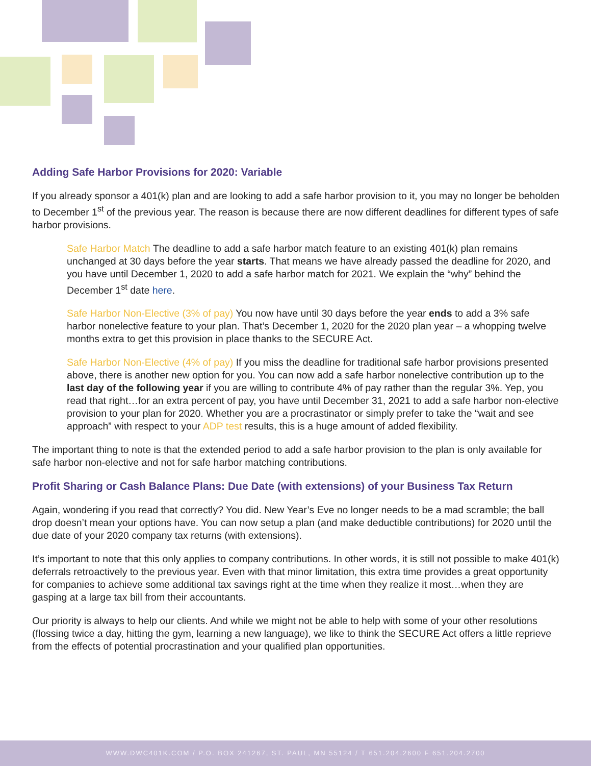Adding Safe Harbor Provisions for 2020: Variable
If you already sponsor a 401(k) plan and are looking to add a safe harbor provision to it, you may no longer be beholden to December 1<sup>st</sup> of the previous year. The reason is because there are now different deadlines for different types of safe harbor provisions.
Safe Harbor Match The deadline to add a safe harbor match feature to an existing 401(k) plan remains unchanged at 30 days before the year starts. That means we have already passed the deadline for 2020, and you have until December 1, 2020 to add a safe harbor match for 2021. We explain the “why” behind the December 1<sup>st</sup> date here.
Safe Harbor Non-Elective (3% of pay) You now have until 30 days before the year ends to add a 3% safe harbor nonelective feature to your plan. That’s December 1, 2020 for the 2020 plan year – a whopping twelve months extra to get this provision in place thanks to the SECURE Act.
Safe Harbor Non-Elective (4% of pay) If you miss the deadline for traditional safe harbor provisions presented above, there is another new option for you. You can now add a safe harbor nonelective contribution up to the last day of the following year if you are willing to contribute 4% of pay rather than the regular 3%. Yep, you read that right…for an extra percent of pay, you have until December 31, 2021 to add a safe harbor non-elective provision to your plan for 2020. Whether you are a procrastinator or simply prefer to take the “wait and see approach” with respect to your ADP test results, this is a huge amount of added flexibility.
The important thing to note is that the extended period to add a safe harbor provision to the plan is only available for safe harbor non-elective and not for safe harbor matching contributions.
Profit Sharing or Cash Balance Plans: Due Date (with extensions) of your Business Tax Return
Again, wondering if you read that correctly? You did. New Year’s Eve no longer needs to be a mad scramble; the ball drop doesn’t mean your options have. You can now setup a plan (and make deductible contributions) for 2020 until the due date of your 2020 company tax returns (with extensions).
It’s important to note that this only applies to company contributions. In other words, it is still not possible to make 401(k) deferrals retroactively to the previous year. Even with that minor limitation, this extra time provides a great opportunity for companies to achieve some additional tax savings right at the time when they realize it most…when they are gasping at a large tax bill from their accountants.
Our priority is always to help our clients. And while we might not be able to help with some of your other resolutions (flossing twice a day, hitting the gym, learning a new language), we like to think the SECURE Act offers a little reprieve from the effects of potential procrastination and your qualified plan opportunities.
WWW.DWC401K.COM / P.O. BOX 241267, ST. PAUL, MN 55124 / T 651.204.2600 F 651.204.2700